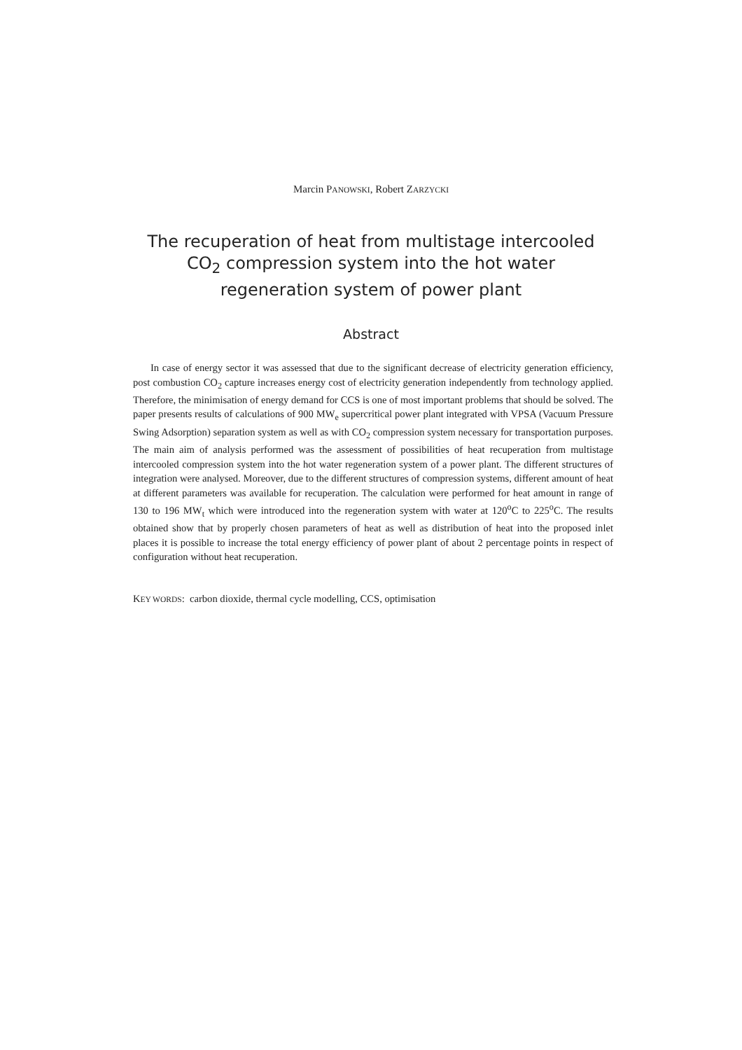Marcin PANOWSKI, Robert ZARZYCKI
The recuperation of heat from multistage intercooled CO<sub>2</sub> compression system into the hot water regeneration system of power plant
Abstract
In case of energy sector it was assessed that due to the significant decrease of electricity generation efficiency, post combustion CO<sub>2</sub> capture increases energy cost of electricity generation independently from technology applied. Therefore, the minimisation of energy demand for CCS is one of most important problems that should be solved. The paper presents results of calculations of 900 MW<sub>e</sub> supercritical power plant integrated with VPSA (Vacuum Pressure Swing Adsorption) separation system as well as with CO<sub>2</sub> compression system necessary for transportation purposes. The main aim of analysis performed was the assessment of possibilities of heat recuperation from multistage intercooled compression system into the hot water regeneration system of a power plant. The different structures of integration were analysed. Moreover, due to the different structures of compression systems, different amount of heat at different parameters was available for recuperation. The calculation were performed for heat amount in range of 130 to 196 MW<sub>t</sub> which were introduced into the regeneration system with water at 120<sup>o</sup>C to 225<sup>o</sup>C. The results obtained show that by properly chosen parameters of heat as well as distribution of heat into the proposed inlet places it is possible to increase the total energy efficiency of power plant of about 2 percentage points in respect of configuration without heat recuperation.
KEY WORDS: carbon dioxide, thermal cycle modelling, CCS, optimisation